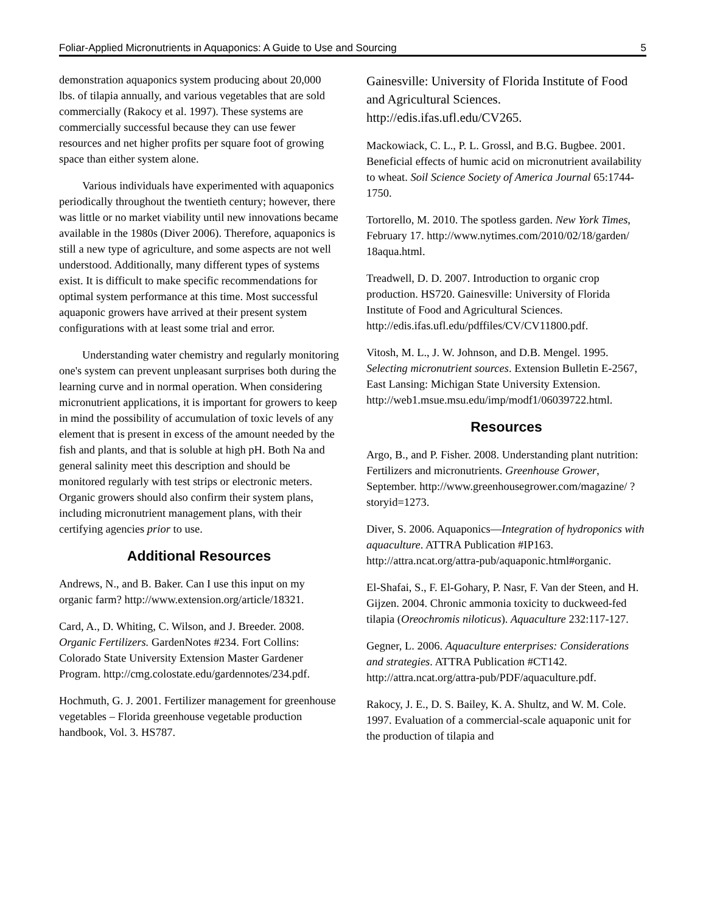Foliar-Applied Micronutrients in Aquaponics: A Guide to Use and Sourcing 5
demonstration aquaponics system producing about 20,000 lbs. of tilapia annually, and various vegetables that are sold commercially (Rakocy et al. 1997). These systems are commercially successful because they can use fewer resources and net higher profits per square foot of growing space than either system alone.
Various individuals have experimented with aquaponics periodically throughout the twentieth century; however, there was little or no market viability until new innovations became available in the 1980s (Diver 2006). Therefore, aquaponics is still a new type of agriculture, and some aspects are not well understood. Additionally, many different types of systems exist. It is difficult to make specific recommendations for optimal system performance at this time. Most successful aquaponic growers have arrived at their present system configurations with at least some trial and error.
Understanding water chemistry and regularly monitoring one's system can prevent unpleasant surprises both during the learning curve and in normal operation. When considering micronutrient applications, it is important for growers to keep in mind the possibility of accumulation of toxic levels of any element that is present in excess of the amount needed by the fish and plants, and that is soluble at high pH. Both Na and general salinity meet this description and should be monitored regularly with test strips or electronic meters. Organic growers should also confirm their system plans, including micronutrient management plans, with their certifying agencies prior to use.
Additional Resources
Andrews, N., and B. Baker. Can I use this input on my organic farm? http://www.extension.org/article/18321.
Card, A., D. Whiting, C. Wilson, and J. Breeder. 2008. Organic Fertilizers. GardenNotes #234. Fort Collins: Colorado State University Extension Master Gardener Program. http://cmg.colostate.edu/gardennotes/234.pdf.
Hochmuth, G. J. 2001. Fertilizer management for greenhouse vegetables – Florida greenhouse vegetable production handbook, Vol. 3. HS787.
Gainesville: University of Florida Institute of Food and Agricultural Sciences. http://edis.ifas.ufl.edu/CV265.
Mackowiack, C. L., P. L. Grossl, and B.G. Bugbee. 2001. Beneficial effects of humic acid on micronutrient availability to wheat. Soil Science Society of America Journal 65:1744-1750.
Tortorello, M. 2010. The spotless garden. New York Times, February 17. http://www.nytimes.com/2010/02/18/garden/ 18aqua.html.
Treadwell, D. D. 2007. Introduction to organic crop production. HS720. Gainesville: University of Florida Institute of Food and Agricultural Sciences. http://edis.ifas.ufl.edu/pdffiles/CV/CV11800.pdf.
Vitosh, M. L., J. W. Johnson, and D.B. Mengel. 1995. Selecting micronutrient sources. Extension Bulletin E-2567, East Lansing: Michigan State University Extension. http://web1.msue.msu.edu/imp/modf1/06039722.html.
Resources
Argo, B., and P. Fisher. 2008. Understanding plant nutrition: Fertilizers and micronutrients. Greenhouse Grower, September. http://www.greenhousegrower.com/magazine/ ?storyid=1273.
Diver, S. 2006. Aquaponics—Integration of hydroponics with aquaculture. ATTRA Publication #IP163. http://attra.ncat.org/attra-pub/aquaponic.html#organic.
El-Shafai, S., F. El-Gohary, P. Nasr, F. Van der Steen, and H. Gijzen. 2004. Chronic ammonia toxicity to duckweed-fed tilapia (Oreochromis niloticus). Aquaculture 232:117-127.
Gegner, L. 2006. Aquaculture enterprises: Considerations and strategies. ATTRA Publication #CT142. http://attra.ncat.org/attra-pub/PDF/aquaculture.pdf.
Rakocy, J. E., D. S. Bailey, K. A. Shultz, and W. M. Cole. 1997. Evaluation of a commercial-scale aquaponic unit for the production of tilapia and